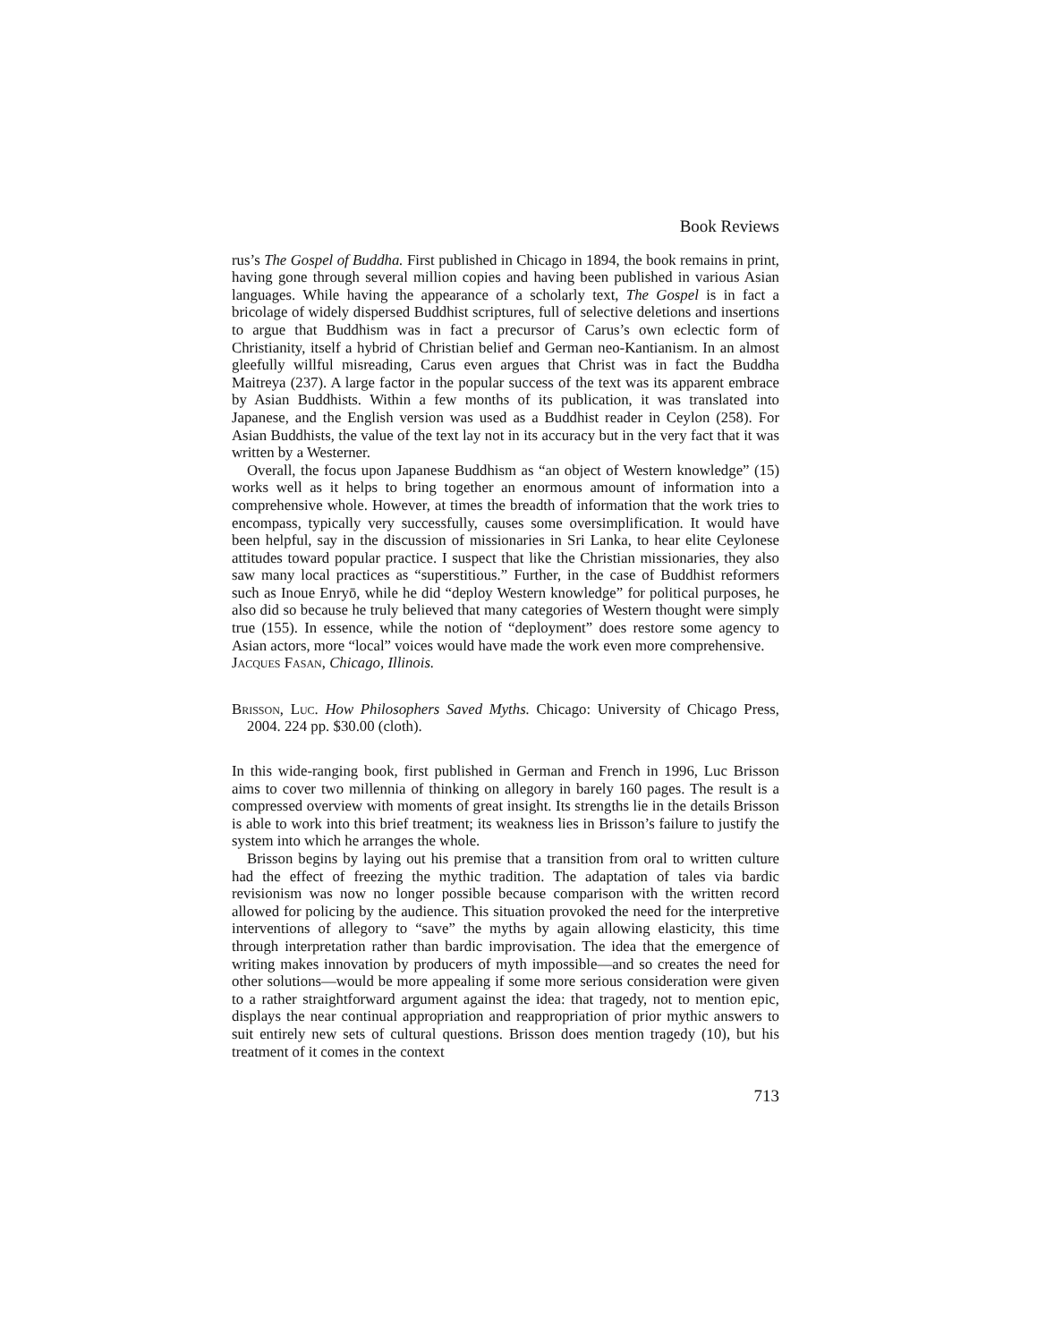Book Reviews
rus’s The Gospel of Buddha. First published in Chicago in 1894, the book remains in print, having gone through several million copies and having been published in various Asian languages. While having the appearance of a scholarly text, The Gospel is in fact a bricolage of widely dispersed Buddhist scriptures, full of selective deletions and insertions to argue that Buddhism was in fact a precursor of Carus’s own eclectic form of Christianity, itself a hybrid of Christian belief and German neo-Kantianism. In an almost gleefully willful misreading, Carus even argues that Christ was in fact the Buddha Maitreya (237). A large factor in the popular success of the text was its apparent embrace by Asian Buddhists. Within a few months of its publication, it was translated into Japanese, and the English version was used as a Buddhist reader in Ceylon (258). For Asian Buddhists, the value of the text lay not in its accuracy but in the very fact that it was written by a Westerner.
Overall, the focus upon Japanese Buddhism as “an object of Western knowledge” (15) works well as it helps to bring together an enormous amount of information into a comprehensive whole. However, at times the breadth of information that the work tries to encompass, typically very successfully, causes some oversimplification. It would have been helpful, say in the discussion of missionaries in Sri Lanka, to hear elite Ceylonese attitudes toward popular practice. I suspect that like the Christian missionaries, they also saw many local practices as “superstitious.” Further, in the case of Buddhist reformers such as Inoue Enryō, while he did “deploy Western knowledge” for political purposes, he also did so because he truly believed that many categories of Western thought were simply true (155). In essence, while the notion of “deployment” does restore some agency to Asian actors, more “local” voices would have made the work even more comprehensive.
Jacques Fasan, Chicago, Illinois.
Brisson, Luc. How Philosophers Saved Myths. Chicago: University of Chicago Press, 2004. 224 pp. $30.00 (cloth).
In this wide-ranging book, first published in German and French in 1996, Luc Brisson aims to cover two millennia of thinking on allegory in barely 160 pages. The result is a compressed overview with moments of great insight. Its strengths lie in the details Brisson is able to work into this brief treatment; its weakness lies in Brisson’s failure to justify the system into which he arranges the whole.
Brisson begins by laying out his premise that a transition from oral to written culture had the effect of freezing the mythic tradition. The adaptation of tales via bardic revisionism was now no longer possible because comparison with the written record allowed for policing by the audience. This situation provoked the need for the interpretive interventions of allegory to “save” the myths by again allowing elasticity, this time through interpretation rather than bardic improvisation. The idea that the emergence of writing makes innovation by producers of myth impossible—and so creates the need for other solutions—would be more appealing if some more serious consideration were given to a rather straightforward argument against the idea: that tragedy, not to mention epic, displays the near continual appropriation and reappropriation of prior mythic answers to suit entirely new sets of cultural questions. Brisson does mention tragedy (10), but his treatment of it comes in the context
713